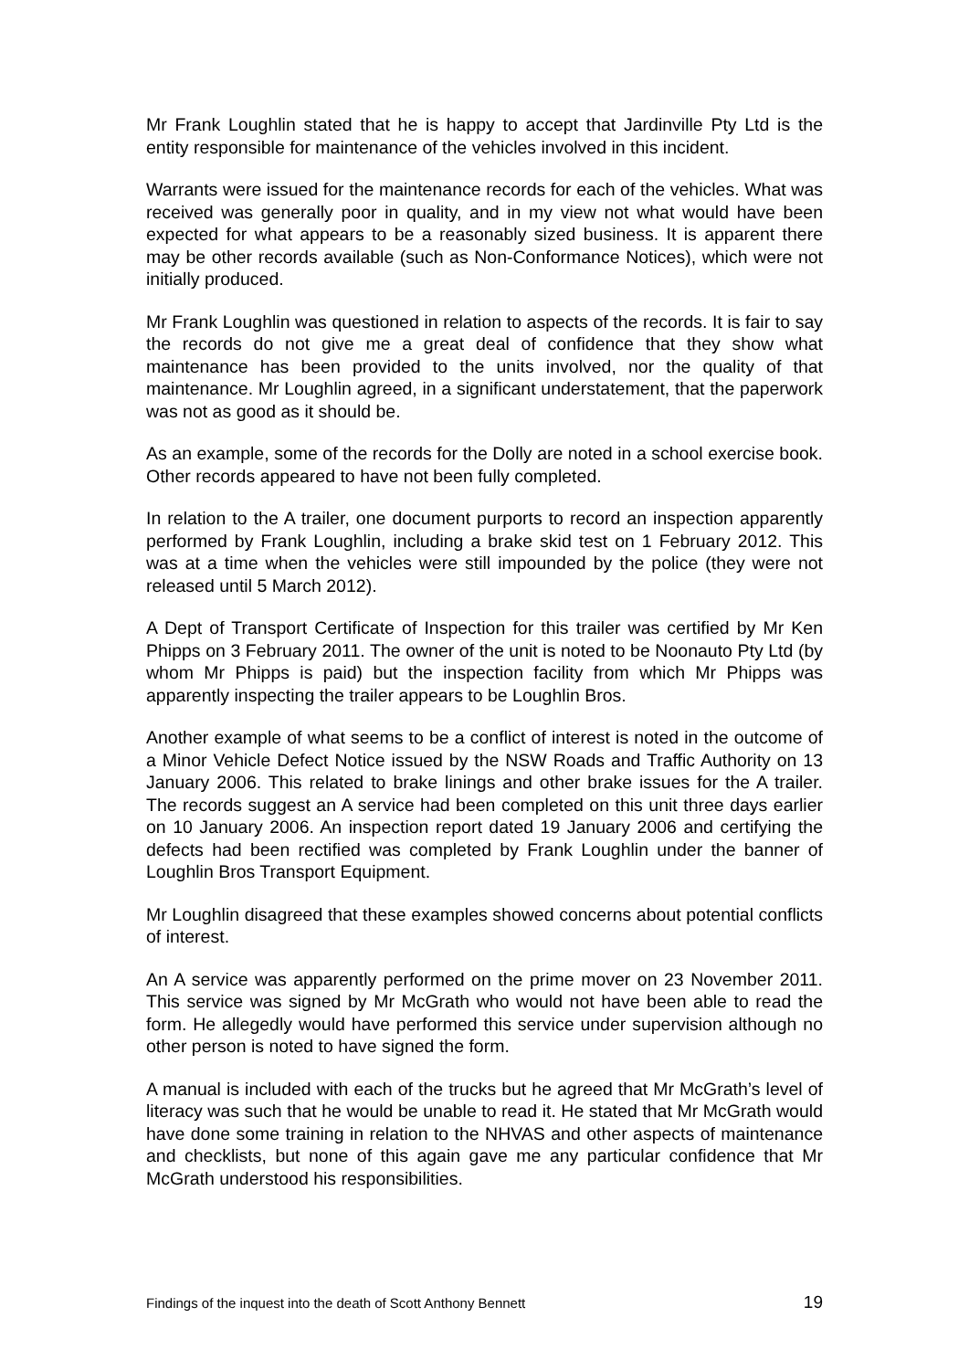Mr Frank Loughlin stated that he is happy to accept that Jardinville Pty Ltd is the entity responsible for maintenance of the vehicles involved in this incident.
Warrants were issued for the maintenance records for each of the vehicles. What was received was generally poor in quality, and in my view not what would have been expected for what appears to be a reasonably sized business. It is apparent there may be other records available (such as Non-Conformance Notices), which were not initially produced.
Mr Frank Loughlin was questioned in relation to aspects of the records. It is fair to say the records do not give me a great deal of confidence that they show what maintenance has been provided to the units involved, nor the quality of that maintenance. Mr Loughlin agreed, in a significant understatement, that the paperwork was not as good as it should be.
As an example, some of the records for the Dolly are noted in a school exercise book. Other records appeared to have not been fully completed.
In relation to the A trailer, one document purports to record an inspection apparently performed by Frank Loughlin, including a brake skid test on 1 February 2012. This was at a time when the vehicles were still impounded by the police (they were not released until 5 March 2012).
A Dept of Transport Certificate of Inspection for this trailer was certified by Mr Ken Phipps on 3 February 2011. The owner of the unit is noted to be Noonauto Pty Ltd (by whom Mr Phipps is paid) but the inspection facility from which Mr Phipps was apparently inspecting the trailer appears to be Loughlin Bros.
Another example of what seems to be a conflict of interest is noted in the outcome of a Minor Vehicle Defect Notice issued by the NSW Roads and Traffic Authority on 13 January 2006. This related to brake linings and other brake issues for the A trailer. The records suggest an A service had been completed on this unit three days earlier on 10 January 2006. An inspection report dated 19 January 2006 and certifying the defects had been rectified was completed by Frank Loughlin under the banner of Loughlin Bros Transport Equipment.
Mr Loughlin disagreed that these examples showed concerns about potential conflicts of interest.
An A service was apparently performed on the prime mover on 23 November 2011. This service was signed by Mr McGrath who would not have been able to read the form. He allegedly would have performed this service under supervision although no other person is noted to have signed the form.
A manual is included with each of the trucks but he agreed that Mr McGrath’s level of literacy was such that he would be unable to read it. He stated that Mr McGrath would have done some training in relation to the NHVAS and other aspects of maintenance and checklists, but none of this again gave me any particular confidence that Mr McGrath understood his responsibilities.
Findings of the inquest into the death of Scott Anthony Bennett 19